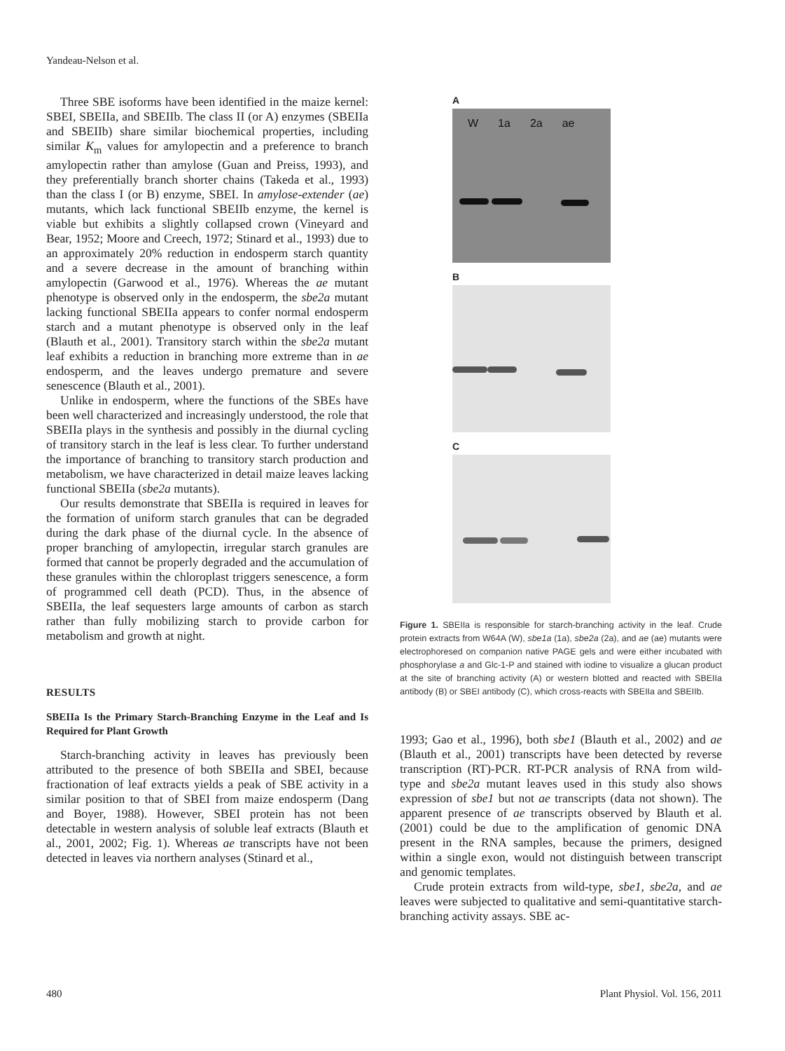Yandeau-Nelson et al.
Three SBE isoforms have been identified in the maize kernel: SBEI, SBEIIa, and SBEIIb. The class II (or A) enzymes (SBEIIa and SBEIIb) share similar biochemical properties, including similar K<sub>m</sub> values for amylopectin and a preference to branch amylopectin rather than amylose (Guan and Preiss, 1993), and they preferentially branch shorter chains (Takeda et al., 1993) than the class I (or B) enzyme, SBEI. In amylose-extender (ae) mutants, which lack functional SBEIIb enzyme, the kernel is viable but exhibits a slightly collapsed crown (Vineyard and Bear, 1952; Moore and Creech, 1972; Stinard et al., 1993) due to an approximately 20% reduction in endosperm starch quantity and a severe decrease in the amount of branching within amylopectin (Garwood et al., 1976). Whereas the ae mutant phenotype is observed only in the endosperm, the sbe2a mutant lacking functional SBEIIa appears to confer normal endosperm starch and a mutant phenotype is observed only in the leaf (Blauth et al., 2001). Transitory starch within the sbe2a mutant leaf exhibits a reduction in branching more extreme than in ae endosperm, and the leaves undergo premature and severe senescence (Blauth et al., 2001).
Unlike in endosperm, where the functions of the SBEs have been well characterized and increasingly understood, the role that SBEIIa plays in the synthesis and possibly in the diurnal cycling of transitory starch in the leaf is less clear. To further understand the importance of branching to transitory starch production and metabolism, we have characterized in detail maize leaves lacking functional SBEIIa (sbe2a mutants).
Our results demonstrate that SBEIIa is required in leaves for the formation of uniform starch granules that can be degraded during the dark phase of the diurnal cycle. In the absence of proper branching of amylopectin, irregular starch granules are formed that cannot be properly degraded and the accumulation of these granules within the chloroplast triggers senescence, a form of programmed cell death (PCD). Thus, in the absence of SBEIIa, the leaf sequesters large amounts of carbon as starch rather than fully mobilizing starch to provide carbon for metabolism and growth at night.
RESULTS
SBEIIa Is the Primary Starch-Branching Enzyme in the Leaf and Is Required for Plant Growth
Starch-branching activity in leaves has previously been attributed to the presence of both SBEIIa and SBEI, because fractionation of leaf extracts yields a peak of SBE activity in a similar position to that of SBEI from maize endosperm (Dang and Boyer, 1988). However, SBEI protein has not been detectable in western analysis of soluble leaf extracts (Blauth et al., 2001, 2002; Fig. 1). Whereas ae transcripts have not been detected in leaves via northern analyses (Stinard et al.,
A
W 1a 2a ae
B
C
Figure 1. SBEIIa is responsible for starch-branching activity in the leaf. Crude protein extracts from W64A (W), sbe1a (1a), sbe2a (2a), and ae (ae) mutants were electrophoresed on companion native PAGE gels and were either incubated with phosphorylase a and Glc-1-P and stained with iodine to visualize a glucan product at the site of branching activity (A) or western blotted and reacted with SBEIIa antibody (B) or SBEI antibody (C), which cross-reacts with SBEIIa and SBEIIb.
1993; Gao et al., 1996), both sbe1 (Blauth et al., 2002) and ae (Blauth et al., 2001) transcripts have been detected by reverse transcription (RT)-PCR. RT-PCR analysis of RNA from wild-type and sbe2a mutant leaves used in this study also shows expression of sbe1 but not ae transcripts (data not shown). The apparent presence of ae transcripts observed by Blauth et al. (2001) could be due to the amplification of genomic DNA present in the RNA samples, because the primers, designed within a single exon, would not distinguish between transcript and genomic templates.
Crude protein extracts from wild-type, sbe1, sbe2a, and ae leaves were subjected to qualitative and semi-quantitative starch-branching activity assays. SBE ac-
480 Plant Physiol. Vol. 156, 2011